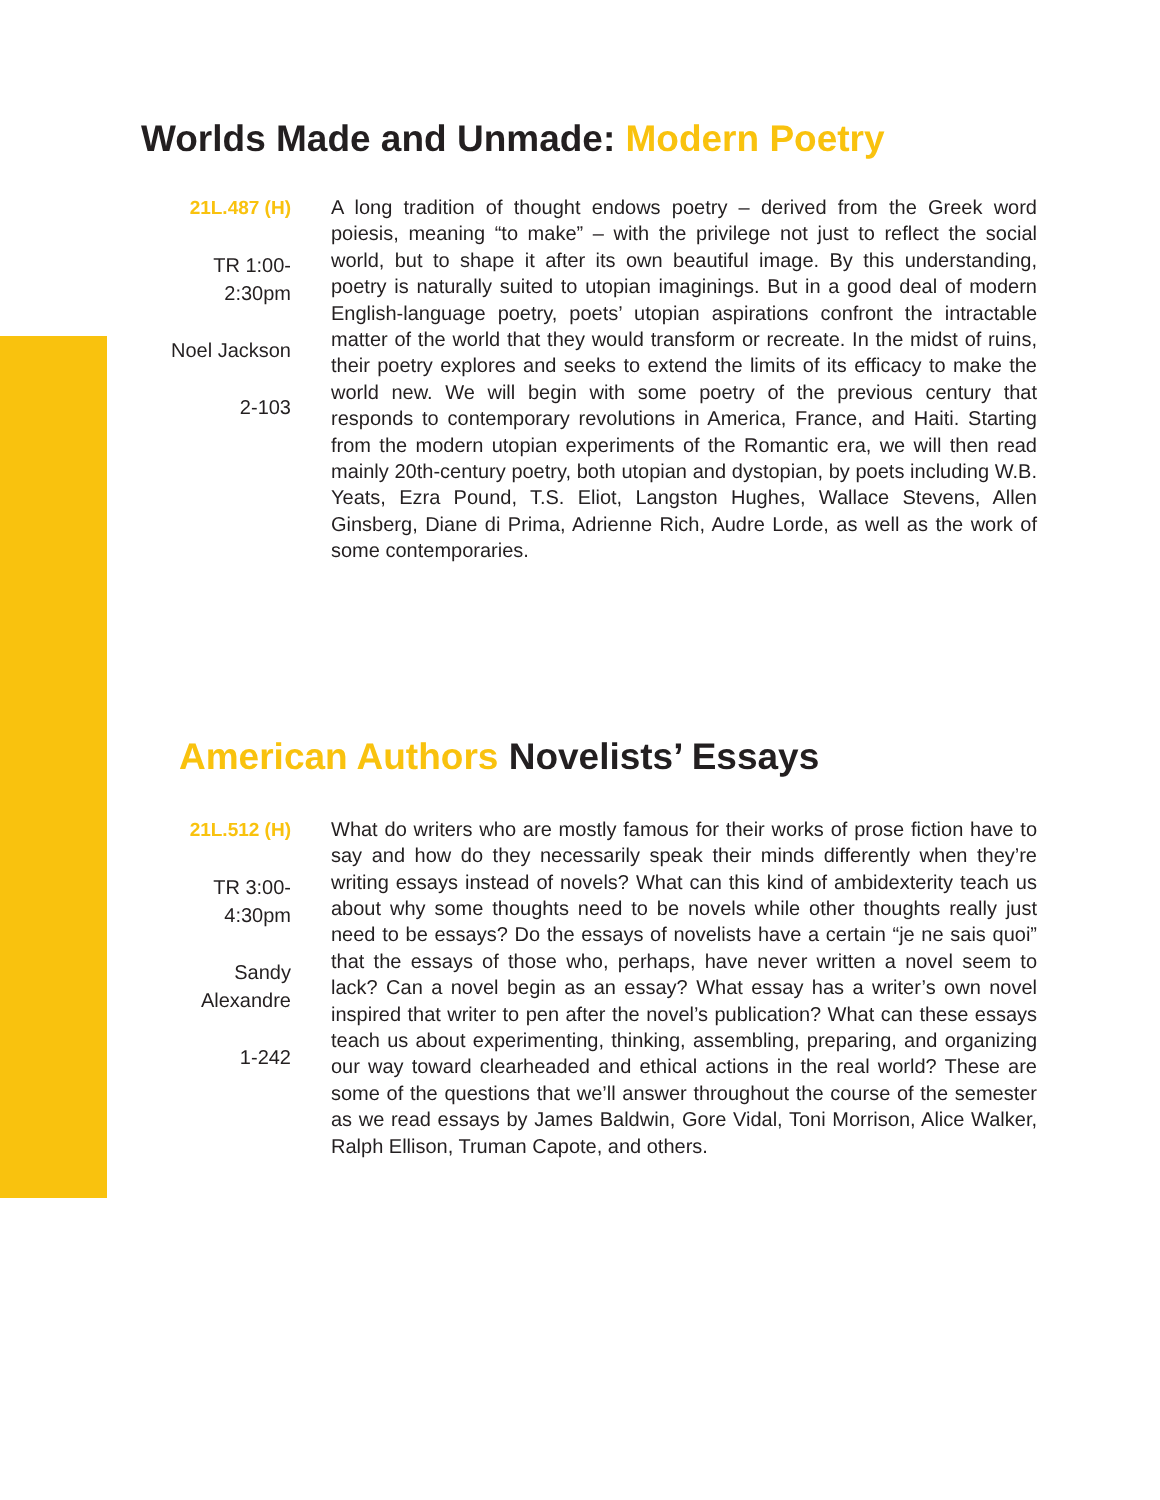Worlds Made and Unmade: Modern Poetry
21L.487 (H)
TR 1:00-
2:30pm
Noel Jackson
2-103
A long tradition of thought endows poetry – derived from the Greek word poiesis, meaning “to make” – with the privilege not just to reflect the social world, but to shape it after its own beautiful image. By this understanding, poetry is naturally suited to utopian imaginings. But in a good deal of modern English-language poetry, poets’ utopian aspirations confront the intractable matter of the world that they would transform or recreate. In the midst of ruins, their poetry explores and seeks to extend the limits of its efficacy to make the world new. We will begin with some poetry of the previous century that responds to contemporary revolutions in America, France, and Haiti. Starting from the modern utopian experiments of the Romantic era, we will then read mainly 20th-century poetry, both utopian and dystopian, by poets including W.B. Yeats, Ezra Pound, T.S. Eliot, Langston Hughes, Wallace Stevens, Allen Ginsberg, Diane di Prima, Adrienne Rich, Audre Lorde, as well as the work of some contemporaries.
American Authors Novelists’ Essays
21L.512 (H)
TR 3:00-
4:30pm
Sandy
Alexandre
1-242
What do writers who are mostly famous for their works of prose fiction have to say and how do they necessarily speak their minds differently when they’re writing essays instead of novels? What can this kind of ambidexterity teach us about why some thoughts need to be novels while other thoughts really just need to be essays? Do the essays of novelists have a certain “je ne sais quoi” that the essays of those who, perhaps, have never written a novel seem to lack? Can a novel begin as an essay? What essay has a writer’s own novel inspired that writer to pen after the novel’s publication? What can these essays teach us about experimenting, thinking, assembling, preparing, and organizing our way toward clearheaded and ethical actions in the real world? These are some of the questions that we’ll answer throughout the course of the semester as we read essays by James Baldwin, Gore Vidal, Toni Morrison, Alice Walker, Ralph Ellison, Truman Capote, and others.